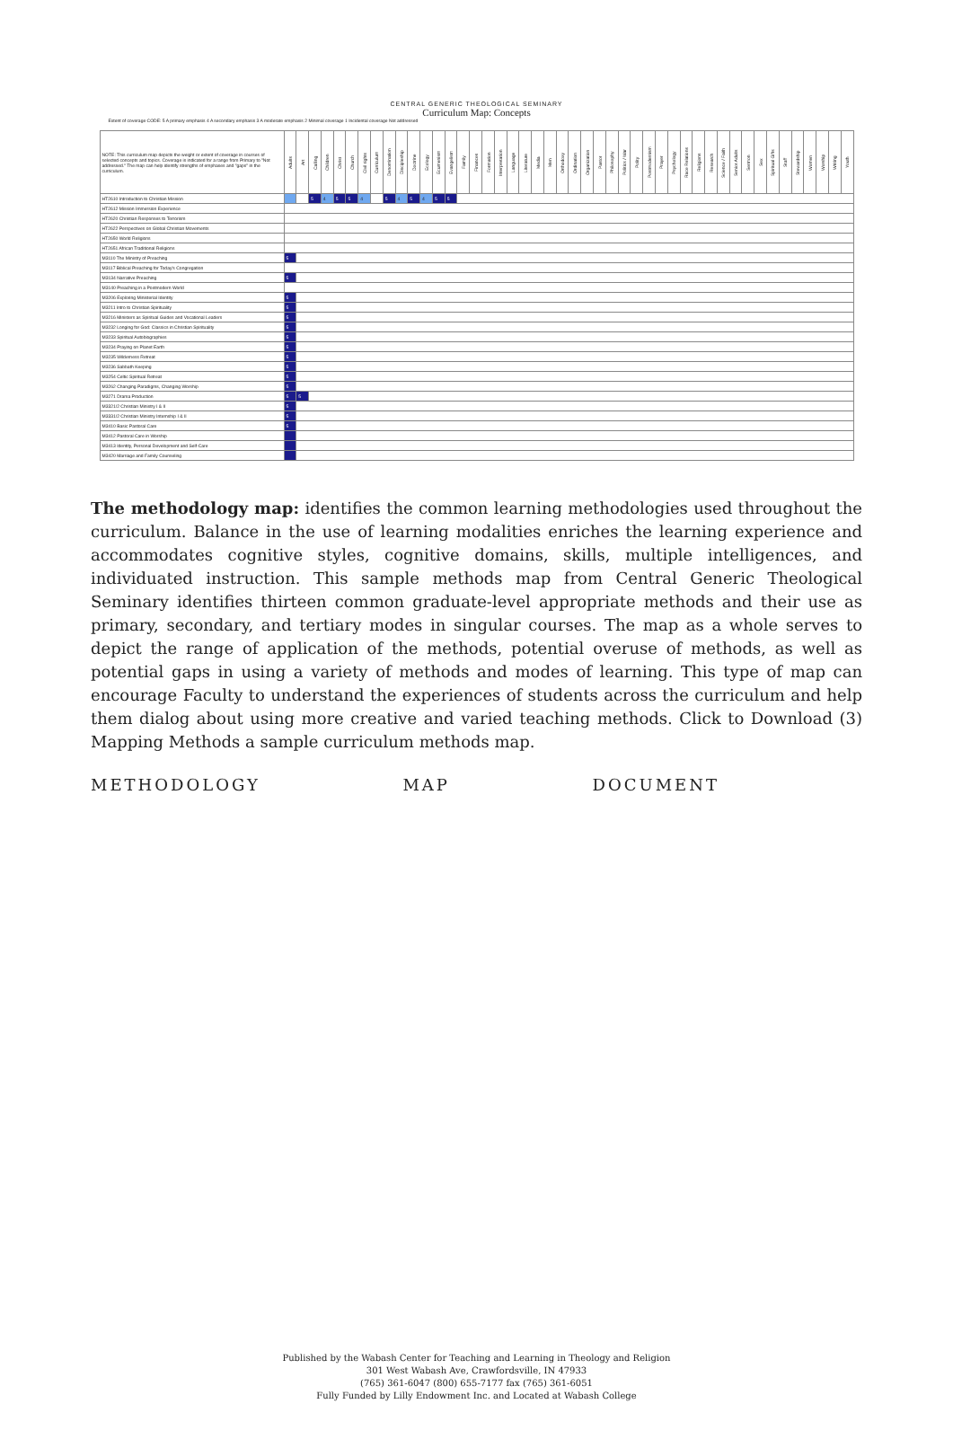CENTRAL GENERIC THEOLOGICAL SEMINARY
Curriculum Map: Concepts
Extent of coverage CODE: 5 A primary emphasis 4 A secondary emphasis 3 A moderate emphasis 2 Minimal coverage 1 Incidental coverage Not addressed
| NOTE: This curriculum map depicts the weight or extent of coverage in courses of selected concepts and topics. Coverage is indicated for a range from Primary to "Not addressed." The map can help identify strengths of emphases and "gaps" in the curriculum. | Adults | Art | Calling | Children | Christ | Church | Civil rights | Curriculum | Denomination | Discipleship | Doctrine | Ecology | Ecumenism | Evangelism | Family | Finances | Formation | Interpretation | Language | Literature | Media | Men | Orthodoxy | Ordination | Organization | Pastor | Philosophy | Politics / War | Polity | Postmodernism | Prayer | Psychology | Race Relations | Religions | Research | Science / Faith | Senior Adults | Sermon | Sex | Spiritual Gifts | Staff | Stewardship | Women | Worship | Writing | Youth |
| HT2610 Introduction to Christian Mission | | | 5 | 4 | 5 | 5 | 4 | | 5 | 4 | 5 | 4 | 5 | 5 | | | | | | | | | | | | | | | | | | | | | | | | | | | | | | | | |
| HT2612 Mission Immersion Experience | | | | | | | | | | | | | | | | | | | | | | | | | | | | | | | | | | | | | | | | | | | | | | |
| HT2620 Christian Responses to Terrorism | | | | | | | | | | | | | | | | | | | | | | | | | | | | | | | | | | | | | | | | | | | | | | |
| HT2622 Perspectives on Global Christian Movements | | | | | | | | | | | | | | | | | | | | | | | | | | | | | | | | | | | | | | | | | | | | | | |
| HT2650 World Religions | | | | | | | | | | | | | | | | | | | | | | | | | | | | | | | | | | | | | | | | | | | | | | |
| HT2651 African Traditional Religions | | | | | | | | | | | | | | | | | | | | | | | | | | | | | | | | | | | | | | | | | | | | | | |
| M3110 The Ministry of Preaching | 5 | | | | | | | | | | | | | | | | | | | | | | | | | | | | | | | | | | | | | | | | | | | | | |
| M3117 Biblical Preaching for Today's Congregation | | | | | | | | | | | | | | | | | | | | | | | | | | | | | | | | | | | | | | | | | | | | | | |
| M3134 Narrative Preaching | 5 | | | | | | | | | | | | | | | | | | | | | | | | | | | | | | | | | | | | | | | | | | | | | |
| M3140 Preaching in a Postmodern World | | | | | | | | | | | | | | | | | | | | | | | | | | | | | | | | | | | | | | | | | | | | | | |
| M3206 Exploring Ministerial Identity | 5 | | | | | | | | | | | | | | | | | | | | | | | | | | | | | | | | | | | | | | | | | | | | | |
| M3211 Intro to Christian Spirituality | 5 | | | | | | | | | | | | | | | | | | | | | | | | | | | | | | | | | | | | | | | | | | | | | |
| M3216 Ministers as Spiritual Guides and Vocational Leaders | 5 | | | | | | | | | | | | | | | | | | | | | | | | | | | | | | | | | | | | | | | | | | | | | |
| M3232 Longing for God: Classics in Christian Spirituality | 5 | | | | | | | | | | | | | | | | | | | | | | | | | | | | | | | | | | | | | | | | | | | | | |
| M3233 Spiritual Autobiographies | 5 | | | | | | | | | | | | | | | | | | | | | | | | | | | | | | | | | | | | | | | | | | | | | |
| M3234 Praying on Planet Earth | 5 | | | | | | | | | | | | | | | | | | | | | | | | | | | | | | | | | | | | | | | | | | | | | |
| M3235 Wilderness Retreat | 5 | | | | | | | | | | | | | | | | | | | | | | | | | | | | | | | | | | | | | | | | | | | | | |
| M3236 Sabbath Keeping | 5 | | | | | | | | | | | | | | | | | | | | | | | | | | | | | | | | | | | | | | | | | | | | | |
| M3254 Celtic Spiritual Retreat | 5 | | | | | | | | | | | | | | | | | | | | | | | | | | | | | | | | | | | | | | | | | | | | | |
| M3262 Changing Paradigms, Changing Worship | 5 | | | | | | | | | | | | | | | | | | | | | | | | | | | | | | | | | | | | | | | | | | | | | |
| M3271 Drama Production | 5 | 5 | | | | | | | | | | | | | | | | | | | | | | | | | | | | | | | | | | | | | | | | | | | | |
| M3321/2 Christian Ministry I & II | 5 | | | | | | | | | | | | | | | | | | | | | | | | | | | | | | | | | | | | | | | | | | | | | |
| M3331/2 Christian Ministry Internship I & II | 5 | | | | | | | | | | | | | | | | | | | | | | | | | | | | | | | | | | | | | | | | | | | | | |
| M3410 Basic Pastoral Care | 5 | | | | | | | | | | | | | | | | | | | | | | | | | | | | | | | | | | | | | | | | | | | | | |
| M3412 Pastoral Care in Worship | | | | | | | | | | | | | | | | | | | | | | | | | | | | | | | | | | | | | | | | | | | | | | |
| M3413 Identity, Personal Development and Self-Care | | | | | | | | | | | | | | | | | | | | | | | | | | | | | | | | | | | | | | | | | | | | | | |
| M3420 Marriage and Family Counseling | | | | | | | | | | | | | | | | | | | | | | | | | | | | | | | | | | | | | | | | | | | | | | |
The methodology map: identifies the common learning methodologies used throughout the curriculum. Balance in the use of learning modalities enriches the learning experience and accommodates cognitive styles, cognitive domains, skills, multiple intelligences, and individuated instruction. This sample methods map from Central Generic Theological Seminary identifies thirteen common graduate-level appropriate methods and their use as primary, secondary, and tertiary modes in singular courses. The map as a whole serves to depict the range of application of the methods, potential overuse of methods, as well as potential gaps in using a variety of methods and modes of learning. This type of map can encourage Faculty to understand the experiences of students across the curriculum and help them dialog about using more creative and varied teaching methods. Click to Download (3) Mapping Methods a sample curriculum methods map.
METHODOLOGY MAP DOCUMENT
Published by the Wabash Center for Teaching and Learning in Theology and Religion
301 West Wabash Ave, Crawfordsville, IN 47933
(765) 361-6047 (800) 655-7177 fax (765) 361-6051
Fully Funded by Lilly Endowment Inc. and Located at Wabash College